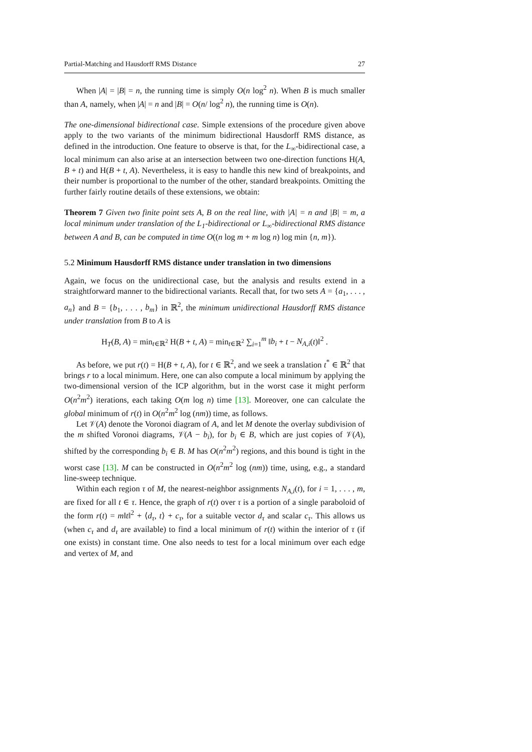Partial-Matching and Hausdorff RMS Distance 27
When |A| = |B| = n, the running time is simply O(n log<sup>2</sup> n). When B is much smaller than A, namely, when |A| = n and |B| = O(n/ log<sup>2</sup> n), the running time is O(n).
The one-dimensional bidirectional case. Simple extensions of the procedure given above apply to the two variants of the minimum bidirectional Hausdorff RMS distance, as defined in the introduction. One feature to observe is that, for the L<sub>∞</sub>-bidirectional case, a local minimum can also arise at an intersection between two one-direction functions H(A, B + t) and H(B + t, A). Nevertheless, it is easy to handle this new kind of breakpoints, and their number is proportional to the number of the other, standard breakpoints. Omitting the further fairly routine details of these extensions, we obtain:
Theorem 7 Given two finite point sets A, B on the real line, with |A| = n and |B| = m, a local minimum under translation of the L<sub>1</sub>-bidirectional or L<sub>∞</sub>-bidirectional RMS distance between A and B, can be computed in time O((n log m + m log n) log min {n, m}).
5.2 Minimum Hausdorff RMS distance under translation in two dimensions
Again, we focus on the unidirectional case, but the analysis and results extend in a straightforward manner to the bidirectional variants. Recall that, for two sets A = {a<sub>1</sub>, . . . , a<sub>n</sub>} and B = {b<sub>1</sub>, . . . , b<sub>m</sub>} in ℝ<sup>2</sup>, the minimum unidirectional Hausdorff RMS distance under translation from B to A is
H<sub>T</sub>(B, A) = min<sub>t∈ℝ<sup>2</sup></sub> H(B + t, A) = min<sub>t∈ℝ<sup>2</sup></sub> ∑<sub>i=1</sub><sup>m</sup> ‖b<sub>i</sub> + t − N<sub>A,i</sub>(t)‖<sup>2</sup> .
As before, we put r(t) = H(B + t, A), for t ∈ ℝ<sup>2</sup>, and we seek a translation t<sup>*</sup> ∈ ℝ<sup>2</sup> that brings r to a local minimum. Here, one can also compute a local minimum by applying the two-dimensional version of the ICP algorithm, but in the worst case it might perform O(n<sup>2</sup>m<sup>2</sup>) iterations, each taking O(m log n) time [13]. Moreover, one can calculate the global minimum of r(t) in O(n<sup>2</sup>m<sup>2</sup> log (nm)) time, as follows.
Let 𝒱(A) denote the Voronoi diagram of A, and let M denote the overlay subdivision of the m shifted Voronoi diagrams, 𝒱(A − b<sub>i</sub>), for b<sub>i</sub> ∈ B, which are just copies of 𝒱(A), shifted by the corresponding b<sub>i</sub> ∈ B. M has O(n<sup>2</sup>m<sup>2</sup>) regions, and this bound is tight in the worst case [13]. M can be constructed in O(n<sup>2</sup>m<sup>2</sup> log (nm)) time, using, e.g., a standard line-sweep technique.
Within each region τ of M, the nearest-neighbor assignments N<sub>A,i</sub>(t), for i = 1, . . . , m, are fixed for all t ∈ τ. Hence, the graph of r(t) over τ is a portion of a single paraboloid of the form r(t) = m‖t‖<sup>2</sup> + ⟨d<sub>τ</sub>, t⟩ + c<sub>τ</sub>, for a suitable vector d<sub>τ</sub> and scalar c<sub>τ</sub>. This allows us (when c<sub>τ</sub> and d<sub>τ</sub> are available) to find a local minimum of r(t) within the interior of τ (if one exists) in constant time. One also needs to test for a local minimum over each edge and vertex of M, and